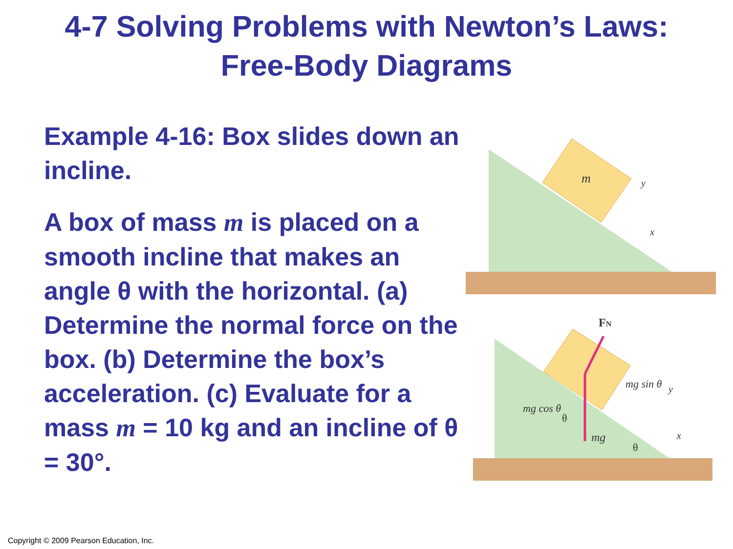4-7 Solving Problems with Newton’s Laws:
Free-Body Diagrams
Example 4-16: Box slides down an incline.
A box of mass m is placed on a smooth incline that makes an angle θ with the horizontal. (a) Determine the normal force on the box. (b) Determine the box’s acceleration. (c) Evaluate for a mass m = 10 kg and an incline of θ = 30°.
m
y
x
FN
mg
mg sin θ
mg cos θ
θ
θ
y
x
Copyright © 2009 Pearson Education, Inc.